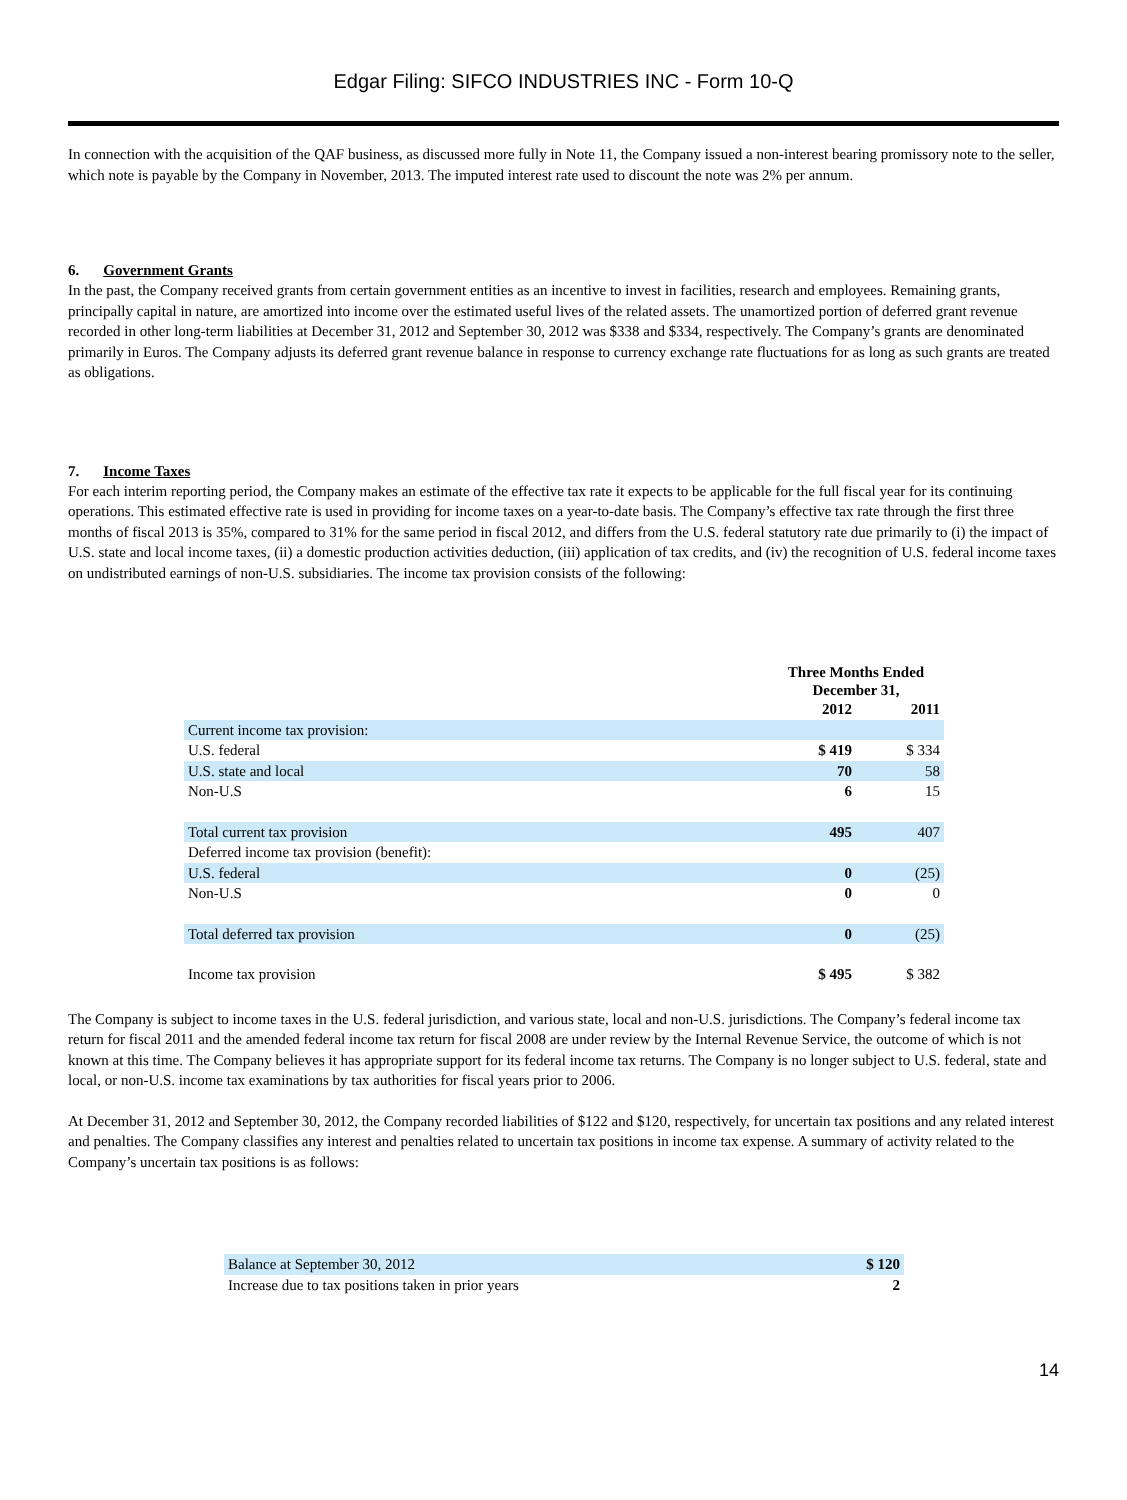Edgar Filing: SIFCO INDUSTRIES INC - Form 10-Q
In connection with the acquisition of the QAF business, as discussed more fully in Note 11, the Company issued a non-interest bearing promissory note to the seller, which note is payable by the Company in November, 2013. The imputed interest rate used to discount the note was 2% per annum.
6. Government Grants
In the past, the Company received grants from certain government entities as an incentive to invest in facilities, research and employees. Remaining grants, principally capital in nature, are amortized into income over the estimated useful lives of the related assets. The unamortized portion of deferred grant revenue recorded in other long-term liabilities at December 31, 2012 and September 30, 2012 was $338 and $334, respectively. The Company’s grants are denominated primarily in Euros. The Company adjusts its deferred grant revenue balance in response to currency exchange rate fluctuations for as long as such grants are treated as obligations.
7. Income Taxes
For each interim reporting period, the Company makes an estimate of the effective tax rate it expects to be applicable for the full fiscal year for its continuing operations. This estimated effective rate is used in providing for income taxes on a year-to-date basis. The Company’s effective tax rate through the first three months of fiscal 2013 is 35%, compared to 31% for the same period in fiscal 2012, and differs from the U.S. federal statutory rate due primarily to (i) the impact of U.S. state and local income taxes, (ii) a domestic production activities deduction, (iii) application of tax credits, and (iv) the recognition of U.S. federal income taxes on undistributed earnings of non-U.S. subsidiaries. The income tax provision consists of the following:
| | Three Months Ended December 31, | |
| --- | --- | --- |
| | 2012 | 2011 |
| Current income tax provision: | | |
| U.S. federal | $ 419 | $ 334 |
| U.S. state and local | 70 | 58 |
| Non-U.S | 6 | 15 |
| Total current tax provision | 495 | 407 |
| Deferred income tax provision (benefit): | | |
| U.S. federal | 0 | (25) |
| Non-U.S | 0 | 0 |
| Total deferred tax provision | 0 | (25) |
| Income tax provision | $ 495 | $ 382 |
The Company is subject to income taxes in the U.S. federal jurisdiction, and various state, local and non-U.S. jurisdictions. The Company’s federal income tax return for fiscal 2011 and the amended federal income tax return for fiscal 2008 are under review by the Internal Revenue Service, the outcome of which is not known at this time. The Company believes it has appropriate support for its federal income tax returns. The Company is no longer subject to U.S. federal, state and local, or non-U.S. income tax examinations by tax authorities for fiscal years prior to 2006.
At December 31, 2012 and September 30, 2012, the Company recorded liabilities of $122 and $120, respectively, for uncertain tax positions and any related interest and penalties. The Company classifies any interest and penalties related to uncertain tax positions in income tax expense. A summary of activity related to the Company’s uncertain tax positions is as follows:
| Balance at September 30, 2012 | $ 120 |
| Increase due to tax positions taken in prior years | 2 |
14